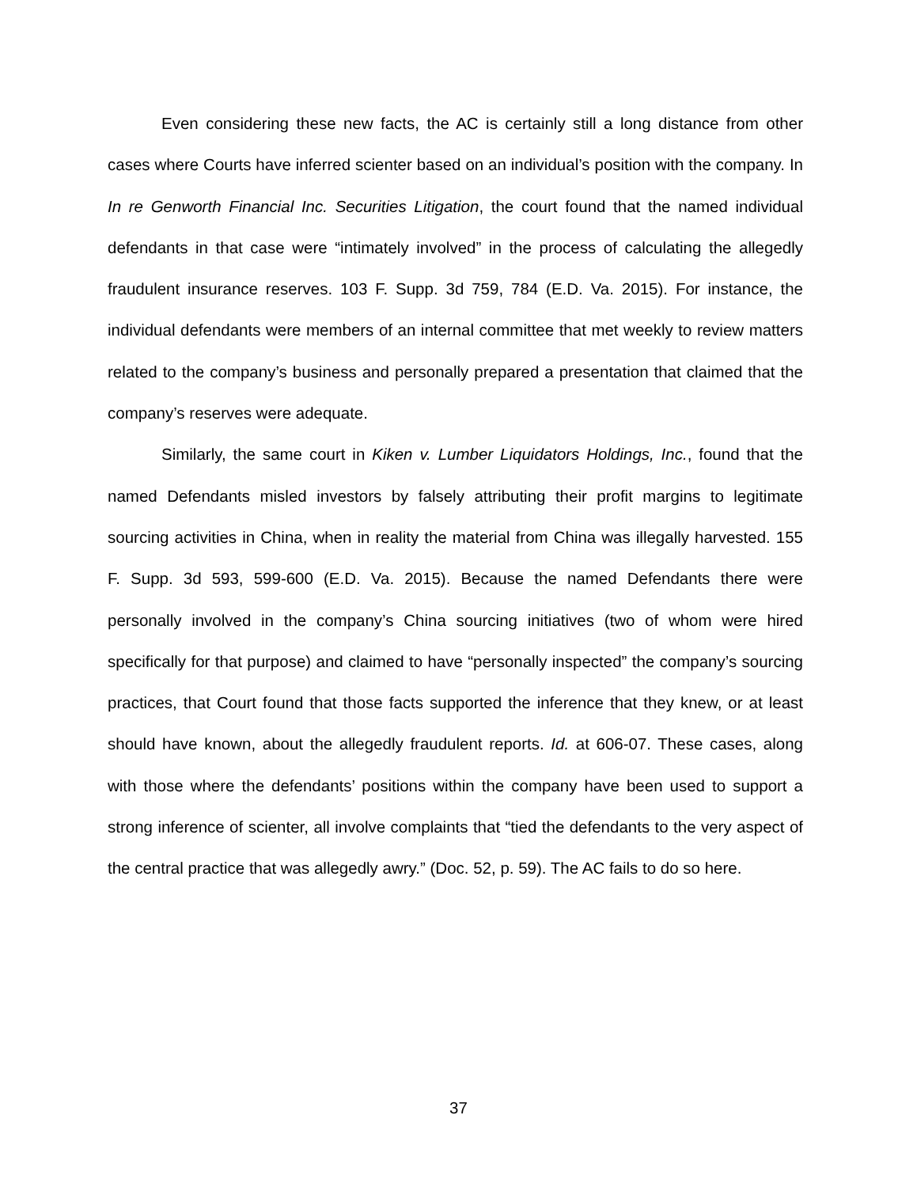Even considering these new facts, the AC is certainly still a long distance from other cases where Courts have inferred scienter based on an individual’s position with the company. In In re Genworth Financial Inc. Securities Litigation, the court found that the named individual defendants in that case were “intimately involved” in the process of calculating the allegedly fraudulent insurance reserves. 103 F. Supp. 3d 759, 784 (E.D. Va. 2015). For instance, the individual defendants were members of an internal committee that met weekly to review matters related to the company’s business and personally prepared a presentation that claimed that the company’s reserves were adequate.
Similarly, the same court in Kiken v. Lumber Liquidators Holdings, Inc., found that the named Defendants misled investors by falsely attributing their profit margins to legitimate sourcing activities in China, when in reality the material from China was illegally harvested. 155 F. Supp. 3d 593, 599-600 (E.D. Va. 2015). Because the named Defendants there were personally involved in the company’s China sourcing initiatives (two of whom were hired specifically for that purpose) and claimed to have “personally inspected” the company’s sourcing practices, that Court found that those facts supported the inference that they knew, or at least should have known, about the allegedly fraudulent reports. Id. at 606-07. These cases, along with those where the defendants’ positions within the company have been used to support a strong inference of scienter, all involve complaints that “tied the defendants to the very aspect of the central practice that was allegedly awry.” (Doc. 52, p. 59). The AC fails to do so here.
37